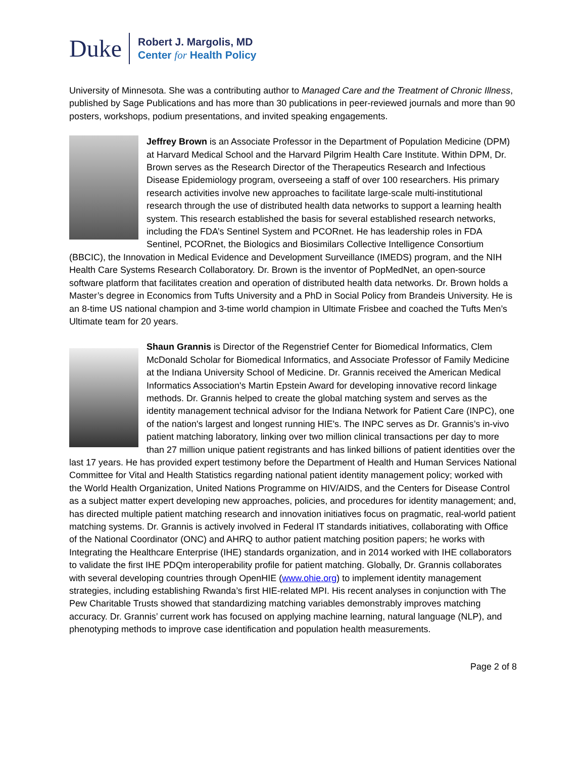Duke
Robert J. Margolis, MD
Center for Health Policy
University of Minnesota. She was a contributing author to Managed Care and the Treatment of Chronic Illness, published by Sage Publications and has more than 30 publications in peer-reviewed journals and more than 90 posters, workshops, podium presentations, and invited speaking engagements.
Jeffrey Brown is an Associate Professor in the Department of Population Medicine (DPM) at Harvard Medical School and the Harvard Pilgrim Health Care Institute. Within DPM, Dr. Brown serves as the Research Director of the Therapeutics Research and Infectious Disease Epidemiology program, overseeing a staff of over 100 researchers. His primary research activities involve new approaches to facilitate large-scale multi-institutional research through the use of distributed health data networks to support a learning health system. This research established the basis for several established research networks, including the FDA’s Sentinel System and PCORnet. He has leadership roles in FDA Sentinel, PCORnet, the Biologics and Biosimilars Collective Intelligence Consortium (BBCIC), the Innovation in Medical Evidence and Development Surveillance (IMEDS) program, and the NIH Health Care Systems Research Collaboratory. Dr. Brown is the inventor of PopMedNet, an open-source software platform that facilitates creation and operation of distributed health data networks. Dr. Brown holds a Master’s degree in Economics from Tufts University and a PhD in Social Policy from Brandeis University. He is an 8-time US national champion and 3-time world champion in Ultimate Frisbee and coached the Tufts Men’s Ultimate team for 20 years.
Shaun Grannis is Director of the Regenstrief Center for Biomedical Informatics, Clem McDonald Scholar for Biomedical Informatics, and Associate Professor of Family Medicine at the Indiana University School of Medicine. Dr. Grannis received the American Medical Informatics Association's Martin Epstein Award for developing innovative record linkage methods. Dr. Grannis helped to create the global matching system and serves as the identity management technical advisor for the Indiana Network for Patient Care (INPC), one of the nation's largest and longest running HIE's. The INPC serves as Dr. Grannis’s in-vivo patient matching laboratory, linking over two million clinical transactions per day to more than 27 million unique patient registrants and has linked billions of patient identities over the last 17 years. He has provided expert testimony before the Department of Health and Human Services National Committee for Vital and Health Statistics regarding national patient identity management policy; worked with the World Health Organization, United Nations Programme on HIV/AIDS, and the Centers for Disease Control as a subject matter expert developing new approaches, policies, and procedures for identity management; and, has directed multiple patient matching research and innovation initiatives focus on pragmatic, real-world patient matching systems. Dr. Grannis is actively involved in Federal IT standards initiatives, collaborating with Office of the National Coordinator (ONC) and AHRQ to author patient matching position papers; he works with Integrating the Healthcare Enterprise (IHE) standards organization, and in 2014 worked with IHE collaborators to validate the first IHE PDQm interoperability profile for patient matching. Globally, Dr. Grannis collaborates with several developing countries through OpenHIE (www.ohie.org) to implement identity management strategies, including establishing Rwanda’s first HIE-related MPI. His recent analyses in conjunction with The Pew Charitable Trusts showed that standardizing matching variables demonstrably improves matching accuracy. Dr. Grannis’ current work has focused on applying machine learning, natural language (NLP), and phenotyping methods to improve case identification and population health measurements.
Page 2 of 8